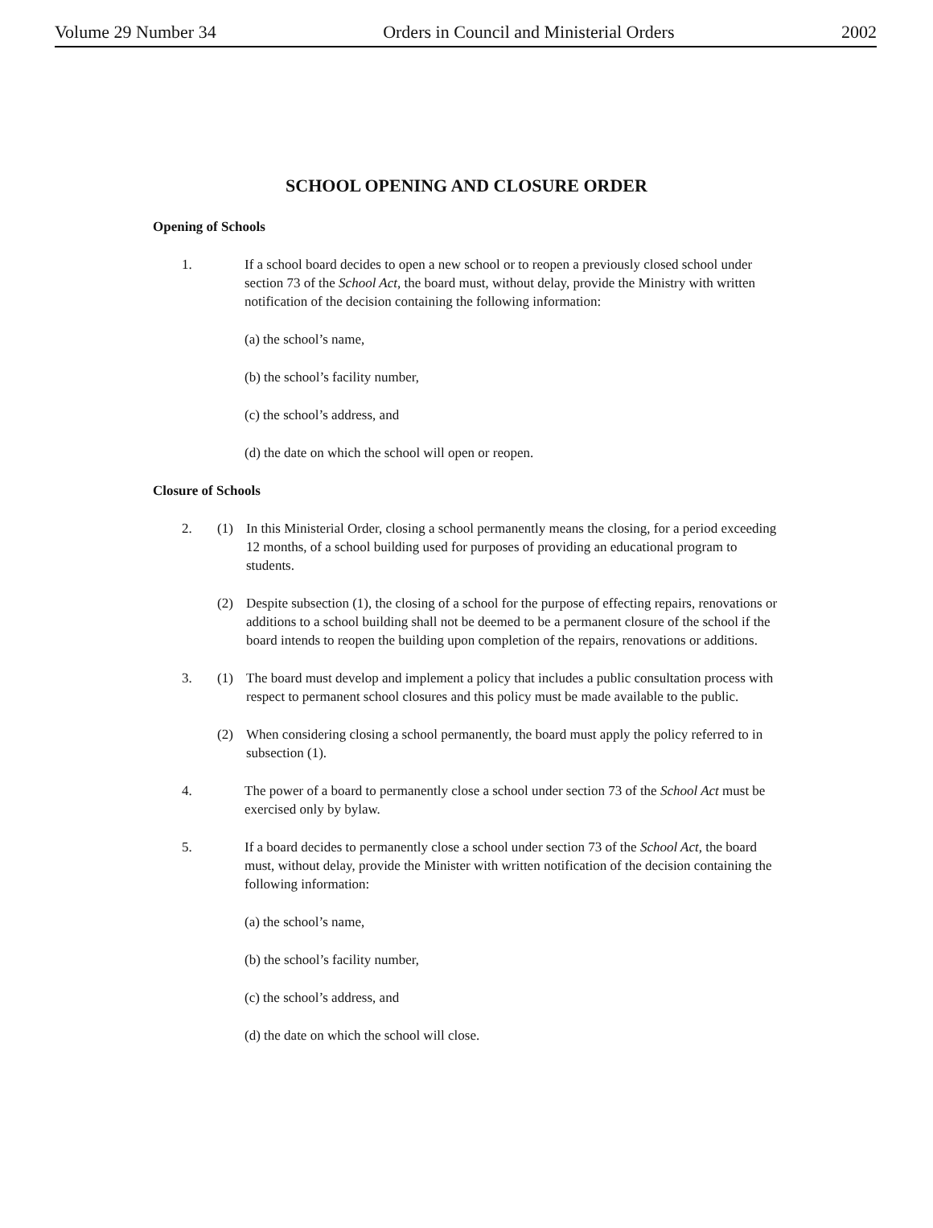Volume 29 Number 34 Orders in Council and Ministerial Orders 2002
SCHOOL OPENING AND CLOSURE ORDER
Opening of Schools
1. If a school board decides to open a new school or to reopen a previously closed school under section 73 of the School Act, the board must, without delay, provide the Ministry with written notification of the decision containing the following information:
(a) the school’s name,
(b) the school’s facility number,
(c) the school’s address, and
(d) the date on which the school will open or reopen.
Closure of Schools
2. (1) In this Ministerial Order, closing a school permanently means the closing, for a period exceeding 12 months, of a school building used for purposes of providing an educational program to students.
(2) Despite subsection (1), the closing of a school for the purpose of effecting repairs, renovations or additions to a school building shall not be deemed to be a permanent closure of the school if the board intends to reopen the building upon completion of the repairs, renovations or additions.
3. (1) The board must develop and implement a policy that includes a public consultation process with respect to permanent school closures and this policy must be made available to the public.
(2) When considering closing a school permanently, the board must apply the policy referred to in subsection (1).
4. The power of a board to permanently close a school under section 73 of the School Act must be exercised only by bylaw.
5. If a board decides to permanently close a school under section 73 of the School Act, the board must, without delay, provide the Minister with written notification of the decision containing the following information:
(a) the school’s name,
(b) the school’s facility number,
(c) the school’s address, and
(d) the date on which the school will close.